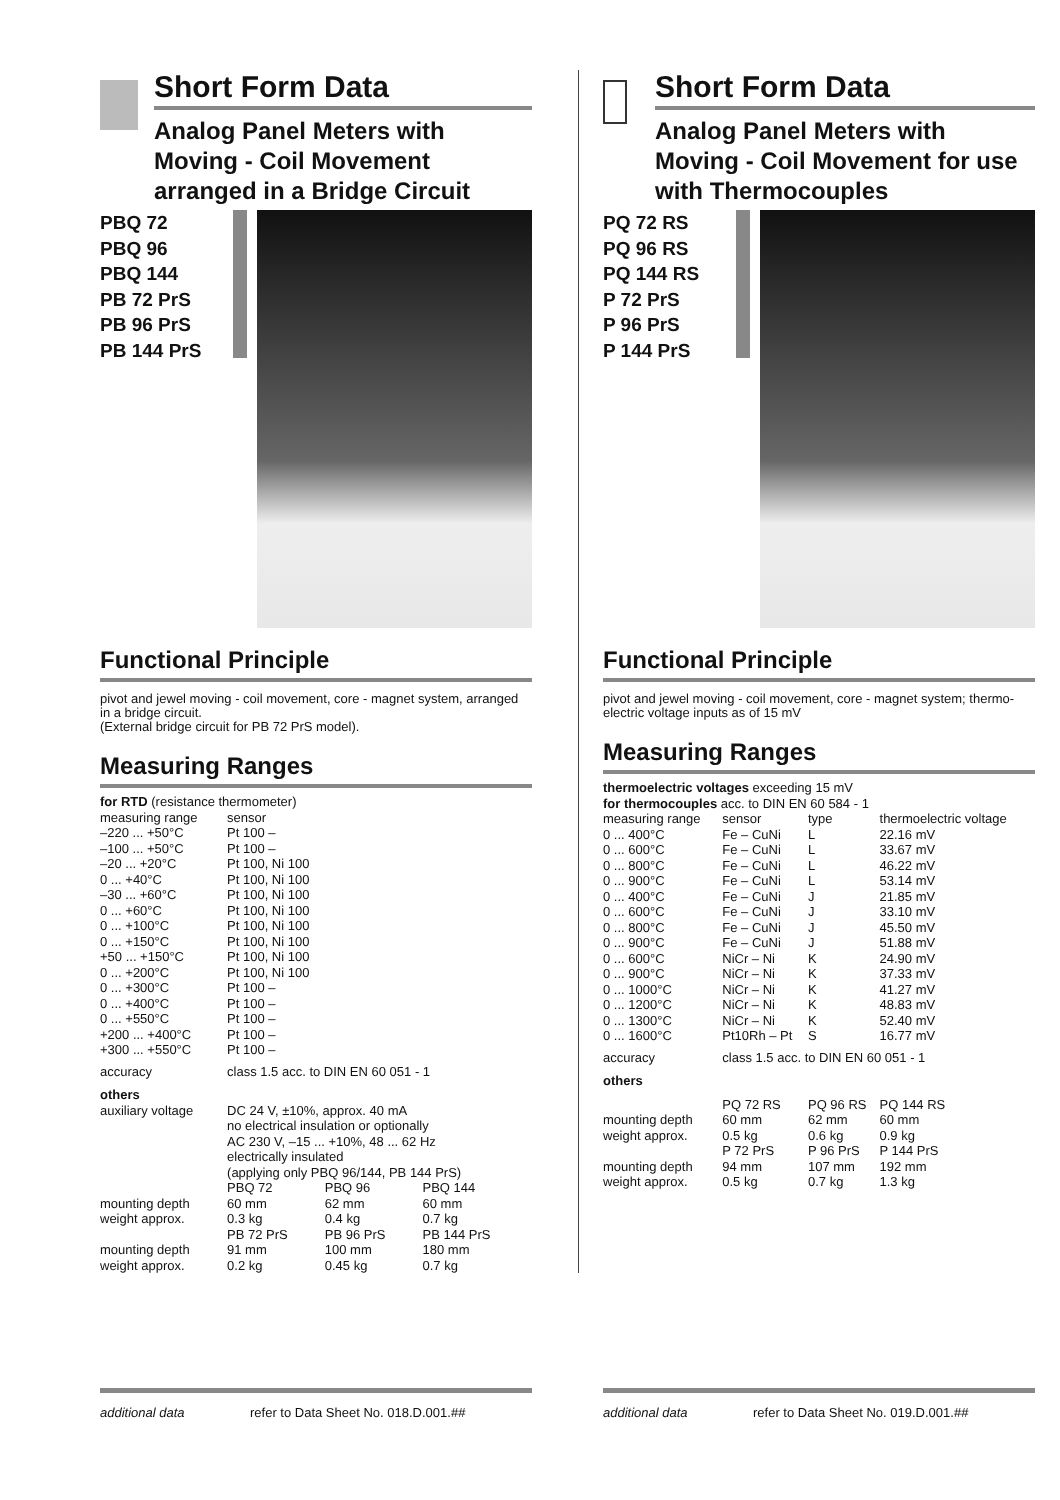Short Form Data
Analog Panel Meters with Moving - Coil Movement arranged in a Bridge Circuit
PBQ 72
PBQ 96
PBQ 144
PB 72 PrS
PB 96 PrS
PB 144 PrS
Functional Principle
pivot and jewel moving - coil movement, core - magnet system, arranged in a bridge circuit.
(External bridge circuit for PB 72 PrS model).
Measuring Ranges
| for RTD (resistance thermometer) | | | |
| measuring range | sensor | | |
| –220 ... +50°C | Pt 100 – | | |
| –100 ... +50°C | Pt 100 – | | |
| –20 ... +20°C | Pt 100, Ni 100 | | |
| 0 ... +40°C | Pt 100, Ni 100 | | |
| –30 ... +60°C | Pt 100, Ni 100 | | |
| 0 ... +60°C | Pt 100, Ni 100 | | |
| 0 ... +100°C | Pt 100, Ni 100 | | |
| 0 ... +150°C | Pt 100, Ni 100 | | |
| +50 ... +150°C | Pt 100, Ni 100 | | |
| 0 ... +200°C | Pt 100, Ni 100 | | |
| 0 ... +300°C | Pt 100 – | | |
| 0 ... +400°C | Pt 100 – | | |
| 0 ... +550°C | Pt 100 – | | |
| +200 ... +400°C | Pt 100 – | | |
| +300 ... +550°C | Pt 100 – | | |
| accuracy | class 1.5 acc. to DIN EN 60 051 - 1 | | |
| others | | | |
| auxiliary voltage | DC 24 V, ±10%, approx. 40 mA no electrical insulation or optionally AC 230 V, –15 ... +10%, 48 ... 62 Hz electrically insulated (applying only PBQ 96/144, PB 144 PrS) | | |
| | PBQ 72 | PBQ 96 | PBQ 144 |
| mounting depth | 60 mm | 62 mm | 60 mm |
| weight approx. | 0.3 kg | 0.4 kg | 0.7 kg |
| | PB 72 PrS | PB 96 PrS | PB 144 PrS |
| mounting depth | 91 mm | 100 mm | 180 mm |
| weight approx. | 0.2 kg | 0.45 kg | 0.7 kg |
additional data refer to Data Sheet No. 018.D.001.##
Short Form Data
Analog Panel Meters with Moving - Coil Movement for use with Thermocouples
PQ 72 RS
PQ 96 RS
PQ 144 RS
P 72 PrS
P 96 PrS
P 144 PrS
Functional Principle
pivot and jewel moving - coil movement, core - magnet system; thermo-electric voltage inputs as of 15 mV
Measuring Ranges
| thermoelectric voltages exceeding 15 mV | | | |
| for thermocouples acc. to DIN EN 60 584 - 1 | | | |
| measuring range | sensor | type | thermoelectric voltage |
| 0 ... 400°C | Fe – CuNi | L | 22.16 mV |
| 0 ... 600°C | Fe – CuNi | L | 33.67 mV |
| 0 ... 800°C | Fe – CuNi | L | 46.22 mV |
| 0 ... 900°C | Fe – CuNi | L | 53.14 mV |
| 0 ... 400°C | Fe – CuNi | J | 21.85 mV |
| 0 ... 600°C | Fe – CuNi | J | 33.10 mV |
| 0 ... 800°C | Fe – CuNi | J | 45.50 mV |
| 0 ... 900°C | Fe – CuNi | J | 51.88 mV |
| 0 ... 600°C | NiCr – Ni | K | 24.90 mV |
| 0 ... 900°C | NiCr – Ni | K | 37.33 mV |
| 0 ... 1000°C | NiCr – Ni | K | 41.27 mV |
| 0 ... 1200°C | NiCr – Ni | K | 48.83 mV |
| 0 ... 1300°C | NiCr – Ni | K | 52.40 mV |
| 0 ... 1600°C | Pt10Rh – Pt | S | 16.77 mV |
| accuracy | class 1.5 acc. to DIN EN 60 051 - 1 | | |
| others | | | |
| | PQ 72 RS | PQ 96 RS | PQ 144 RS |
| mounting depth | 60 mm | 62 mm | 60 mm |
| weight approx. | 0.5 kg | 0.6 kg | 0.9 kg |
| | P 72 PrS | P 96 PrS | P 144 PrS |
| mounting depth | 94 mm | 107 mm | 192 mm |
| weight approx. | 0.5 kg | 0.7 kg | 1.3 kg |
additional data refer to Data Sheet No. 019.D.001.##